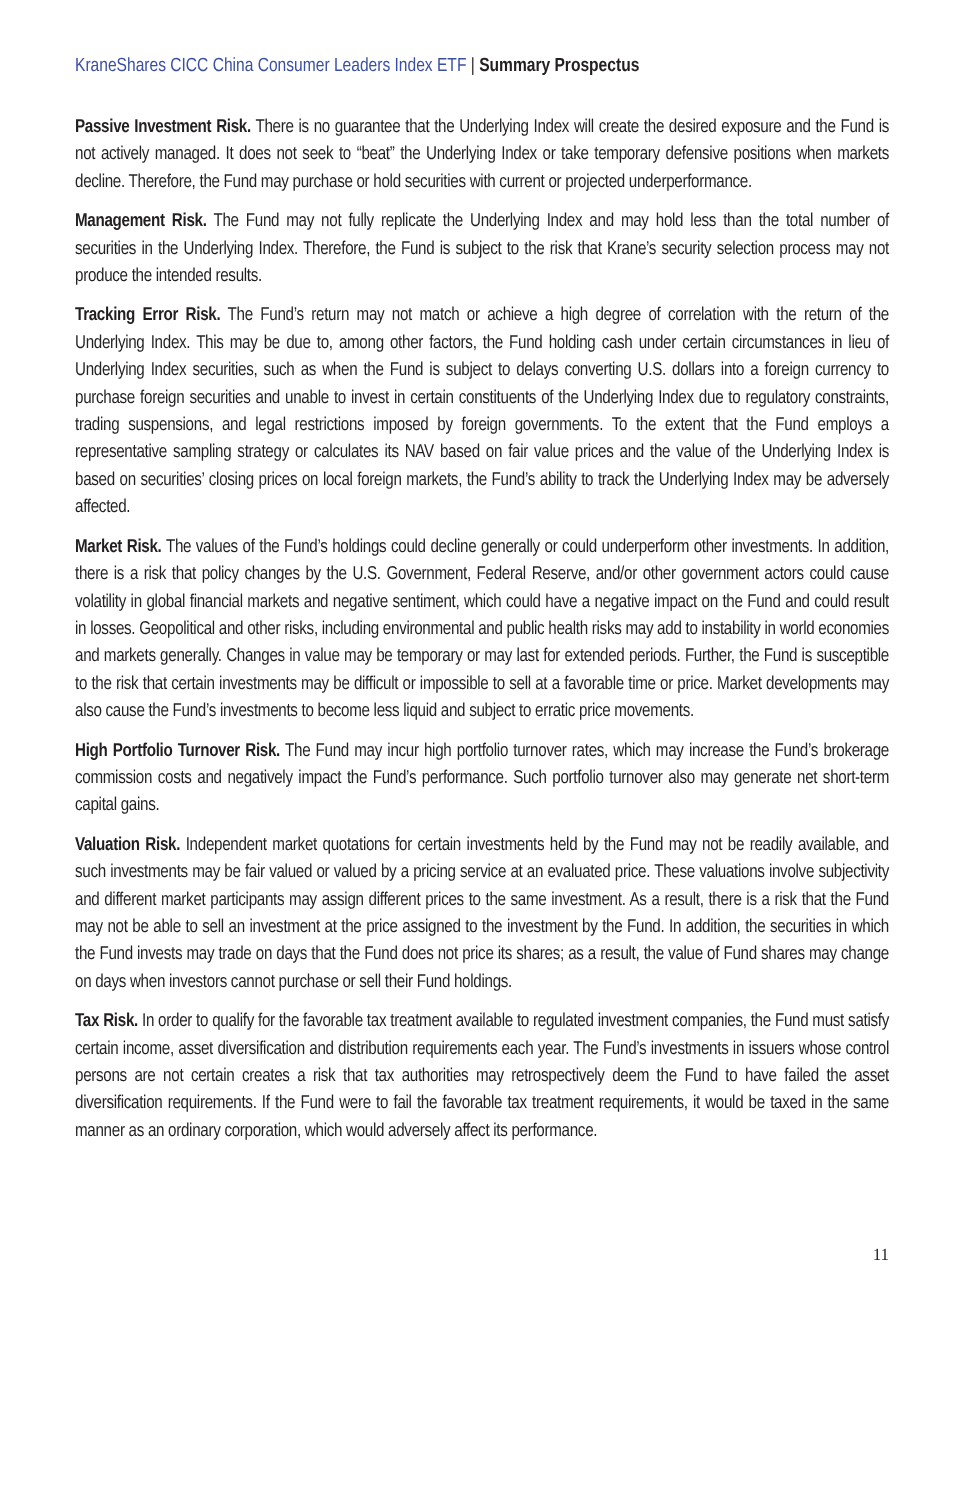KraneShares CICC China Consumer Leaders Index ETF | Summary Prospectus
Passive Investment Risk. There is no guarantee that the Underlying Index will create the desired exposure and the Fund is not actively managed. It does not seek to “beat” the Underlying Index or take temporary defensive positions when markets decline. Therefore, the Fund may purchase or hold securities with current or projected underperformance.
Management Risk. The Fund may not fully replicate the Underlying Index and may hold less than the total number of securities in the Underlying Index. Therefore, the Fund is subject to the risk that Krane’s security selection process may not produce the intended results.
Tracking Error Risk. The Fund’s return may not match or achieve a high degree of correlation with the return of the Underlying Index. This may be due to, among other factors, the Fund holding cash under certain circumstances in lieu of Underlying Index securities, such as when the Fund is subject to delays converting U.S. dollars into a foreign currency to purchase foreign securities and unable to invest in certain constituents of the Underlying Index due to regulatory constraints, trading suspensions, and legal restrictions imposed by foreign governments. To the extent that the Fund employs a representative sampling strategy or calculates its NAV based on fair value prices and the value of the Underlying Index is based on securities’ closing prices on local foreign markets, the Fund’s ability to track the Underlying Index may be adversely affected.
Market Risk. The values of the Fund’s holdings could decline generally or could underperform other investments. In addition, there is a risk that policy changes by the U.S. Government, Federal Reserve, and/or other government actors could cause volatility in global financial markets and negative sentiment, which could have a negative impact on the Fund and could result in losses. Geopolitical and other risks, including environmental and public health risks may add to instability in world economies and markets generally. Changes in value may be temporary or may last for extended periods. Further, the Fund is susceptible to the risk that certain investments may be difficult or impossible to sell at a favorable time or price. Market developments may also cause the Fund’s investments to become less liquid and subject to erratic price movements.
High Portfolio Turnover Risk. The Fund may incur high portfolio turnover rates, which may increase the Fund’s brokerage commission costs and negatively impact the Fund’s performance. Such portfolio turnover also may generate net short-term capital gains.
Valuation Risk. Independent market quotations for certain investments held by the Fund may not be readily available, and such investments may be fair valued or valued by a pricing service at an evaluated price. These valuations involve subjectivity and different market participants may assign different prices to the same investment. As a result, there is a risk that the Fund may not be able to sell an investment at the price assigned to the investment by the Fund. In addition, the securities in which the Fund invests may trade on days that the Fund does not price its shares; as a result, the value of Fund shares may change on days when investors cannot purchase or sell their Fund holdings.
Tax Risk. In order to qualify for the favorable tax treatment available to regulated investment companies, the Fund must satisfy certain income, asset diversification and distribution requirements each year. The Fund’s investments in issuers whose control persons are not certain creates a risk that tax authorities may retrospectively deem the Fund to have failed the asset diversification requirements. If the Fund were to fail the favorable tax treatment requirements, it would be taxed in the same manner as an ordinary corporation, which would adversely affect its performance.
11